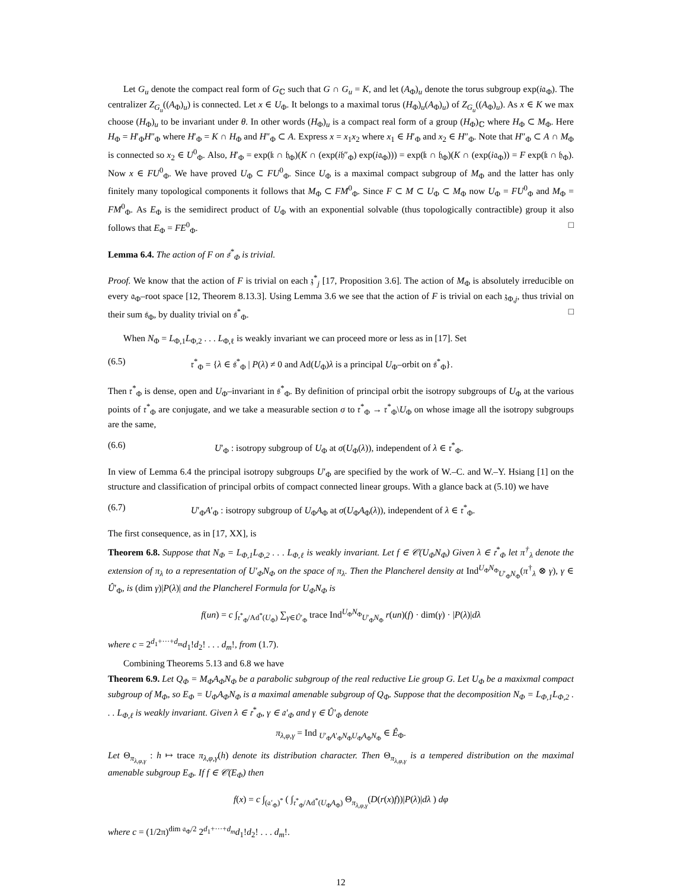Let G<sub>u</sub> denote the compact real form of G<sub>ℂ</sub> such that G ∩ G<sub>u</sub> = K, and let (A<sub>Φ</sub>)<sub>u</sub> denote the torus subgroup exp(i𝔞<sub>Φ</sub>). The centralizer Z<sub>G<sub>u</sub></sub>((A<sub>Φ</sub>)<sub>u</sub>) is connected. Let x ∈ U<sub>Φ</sub>. It belongs to a maximal torus (H<sub>Φ</sub>)<sub>u</sub>(A<sub>Φ</sub>)<sub>u</sub>) of Z<sub>G<sub>u</sub></sub>((A<sub>Φ</sub>)<sub>u</sub>). As x ∈ K we max choose (H<sub>Φ</sub>)<sub>u</sub> to be invariant under θ. In other words (H<sub>Φ</sub>)<sub>u</sub> is a compact real form of a group (H<sub>Φ</sub>)<sub>ℂ</sub> where H<sub>Φ</sub> ⊂ M<sub>Φ</sub>. Here H<sub>Φ</sub> = H′<sub>Φ</sub>H″<sub>Φ</sub> where H′<sub>Φ</sub> = K ∩ H<sub>Φ</sub> and H″<sub>Φ</sub> ⊂ A. Express x = x<sub>1</sub>x<sub>2</sub> where x<sub>1</sub> ∈ H′<sub>Φ</sub> and x<sub>2</sub> ∈ H″<sub>Φ</sub>. Note that H″<sub>Φ</sub> ⊂ A ∩ M<sub>Φ</sub> is connected so x<sub>2</sub> ∈ U<sup>0</sup><sub>Φ</sub>. Also, H′<sub>Φ</sub> = exp(𝔨 ∩ 𝔥<sub>Φ</sub>)(K ∩ (exp(i𝔥″<sub>Φ</sub>) exp(i𝔞<sub>Φ</sub>))) = exp(𝔨 ∩ 𝔥<sub>Φ</sub>)(K ∩ (exp(i𝔞<sub>Φ</sub>)) = F exp(𝔨 ∩ 𝔥<sub>Φ</sub>). Now x ∈ FU<sup>0</sup><sub>Φ</sub>. We have proved U<sub>Φ</sub> ⊂ FU<sup>0</sup><sub>Φ</sub>. Since U<sub>Φ</sub> is a maximal compact subgroup of M<sub>Φ</sub> and the latter has only finitely many topological components it follows that M<sub>Φ</sub> ⊂ FM<sup>0</sup><sub>Φ</sub>. Since F ⊂ M ⊂ U<sub>Φ</sub> ⊂ M<sub>Φ</sub> now U<sub>Φ</sub> = FU<sup>0</sup><sub>Φ</sub> and M<sub>Φ</sub> = FM<sup>0</sup><sub>Φ</sub>. As E<sub>Φ</sub> is the semidirect product of U<sub>Φ</sub> with an exponential solvable (thus topologically contractible) group it also follows that E<sub>Φ</sub> = FE<sup>0</sup><sub>Φ</sub>. □
Lemma 6.4. The action of F on 𝔰<sup>*</sup><sub>Φ</sub> is trivial.
Proof. We know that the action of F is trivial on each 𝔷<sup>*</sup><sub>j</sub> [17, Proposition 3.6]. The action of M<sub>Φ</sub> is absolutely irreducible on every 𝔞<sub>Φ</sub>–root space [12, Theorem 8.13.3]. Using Lemma 3.6 we see that the action of F is trivial on each 𝔷<sub>Φ,j</sub>, thus trivial on their sum 𝔰<sub>Φ</sub>, by duality trivial on 𝔰<sup>*</sup><sub>Φ</sub>. □
When N<sub>Φ</sub> = L<sub>Φ,1</sub>L<sub>Φ,2</sub> . . . L<sub>Φ,ℓ</sub> is weakly invariant we can proceed more or less as in [17]. Set
(6.5) 𝔯<sup>*</sup><sub>Φ</sub> = {λ ∈ 𝔰<sup>*</sup><sub>Φ</sub> | P(λ) ≠ 0 and Ad(U<sub>Φ</sub>)λ is a principal U<sub>Φ</sub>–orbit on 𝔰<sup>*</sup><sub>Φ</sub>}.
Then 𝔯<sup>*</sup><sub>Φ</sub> is dense, open and U<sub>Φ</sub>–invariant in 𝔰<sup>*</sup><sub>Φ</sub>. By definition of principal orbit the isotropy subgroups of U<sub>Φ</sub> at the various points of 𝔯<sup>*</sup><sub>Φ</sub> are conjugate, and we take a measurable section σ to 𝔯<sup>*</sup><sub>Φ</sub> → 𝔯<sup>*</sup><sub>Φ</sub>\U<sub>Φ</sub> on whose image all the isotropy subgroups are the same,
(6.6) U′<sub>Φ</sub> : isotropy subgroup of U<sub>Φ</sub> at σ(U<sub>Φ</sub>(λ)), independent of λ ∈ 𝔯<sup>*</sup><sub>Φ</sub>.
In view of Lemma 6.4 the principal isotropy subgroups U′<sub>Φ</sub> are specified by the work of W.–C. and W.–Y. Hsiang [1] on the structure and classification of principal orbits of compact connected linear groups. With a glance back at (5.10) we have
(6.7) U′<sub>Φ</sub>A′<sub>Φ</sub> : isotropy subgroup of U<sub>Φ</sub>A<sub>Φ</sub> at σ(U<sub>Φ</sub>A<sub>Φ</sub>(λ)), independent of λ ∈ 𝔯<sup>*</sup><sub>Φ</sub>.
The first consequence, as in [17, XX], is
Theorem 6.8. Suppose that N<sub>Φ</sub> = L<sub>Φ,1</sub>L<sub>Φ,2</sub> . . . L<sub>Φ,ℓ</sub> is weakly invariant. Let f ∈ 𝒞(U<sub>Φ</sub>N<sub>Φ</sub>) Given λ ∈ 𝔯<sup>*</sup><sub>Φ</sub> let π<sup>†</sup><sub>λ</sub> denote the extension of π<sub>λ</sub> to a representation of U′<sub>Φ</sub>N<sub>Φ</sub> on the space of π<sub>λ</sub>. Then the Plancherel density at Ind<sup>U<sub>Φ</sub>N<sub>Φ</sub></sup><sub>U′<sub>Φ</sub>N<sub>Φ</sub></sub>(π<sup>†</sup><sub>λ</sub> ⊗ γ), γ ∈ Û′<sub>Φ</sub>, is (dim γ)|P(λ)| and the Plancherel Formula for U<sub>Φ</sub>N<sub>Φ</sub> is
f(un) = c ∫<sub>𝔯<sup>*</sup><sub>Φ</sub>/Ad<sup>*</sup>(U<sub>Φ</sub>)</sub> ∑<sub>γ∈Û′<sub>Φ</sub></sub> trace Ind<sup>U<sub>Φ</sub>N<sub>Φ</sub></sup><sub>U′<sub>Φ</sub>N<sub>Φ</sub></sub> r(un)(f) · dim(γ) · |P(λ)|dλ
where c = 2<sup>d<sub>1</sub>+···+d<sub>m</sub></sup>d<sub>1</sub>!d<sub>2</sub>! . . . d<sub>m</sub>!, from (1.7).
Combining Theorems 5.13 and 6.8 we have
Theorem 6.9. Let Q<sub>Φ</sub> = M<sub>Φ</sub>A<sub>Φ</sub>N<sub>Φ</sub> be a parabolic subgroup of the real reductive Lie group G. Let U<sub>Φ</sub> be a maxixmal compact subgroup of M<sub>Φ</sub>, so E<sub>Φ</sub> = U<sub>Φ</sub>A<sub>Φ</sub>N<sub>Φ</sub> is a maximal amenable subgroup of Q<sub>Φ</sub>. Suppose that the decomposition N<sub>Φ</sub> = L<sub>Φ,1</sub>L<sub>Φ,2</sub> . . . L<sub>Φ,ℓ</sub> is weakly invariant. Given λ ∈ 𝔯<sup>*</sup><sub>Φ</sub>, γ ∈ 𝔞′<sub>Φ</sub> and γ ∈ Û′<sub>Φ</sub> denote
π<sub>λ,φ,γ</sub> = Ind <sub>U′<sub>Φ</sub>A′<sub>Φ</sub>N<sub>Φ</sub></sub><sub>U<sub>Φ</sub>A<sub>Φ</sub>N<sub>Φ</sub></sub> ∈ Ê<sub>Φ</sub>.
Let Θ<sub>π<sub>λ,φ,γ</sub></sub> : h ↦ trace π<sub>λ,φ,γ</sub>(h) denote its distribution character. Then Θ<sub>π<sub>λ,φ,γ</sub></sub> is a tempered distribution on the maximal amenable subgroup E<sub>Φ</sub>. If f ∈ 𝒞(E<sub>Φ</sub>) then
f(x) = c ∫<sub>(𝔞′<sub>Φ</sub>)<sup>*</sup></sub> ( ∫<sub>𝔯<sup>*</sup><sub>Φ</sub>/Ad<sup>*</sup>(U<sub>Φ</sub>A<sub>Φ</sub>)</sub> Θ<sub>π<sub>λ,φ,γ</sub></sub>(D(r(x)f))|P(λ)|dλ ) dφ
where c = (1/2π)<sup>dim 𝔞<sub>Φ</sub>/2</sup> 2<sup>d<sub>1</sub>+···+d<sub>m</sub></sup>d<sub>1</sub>!d<sub>2</sub>! . . . d<sub>m</sub>!.
12